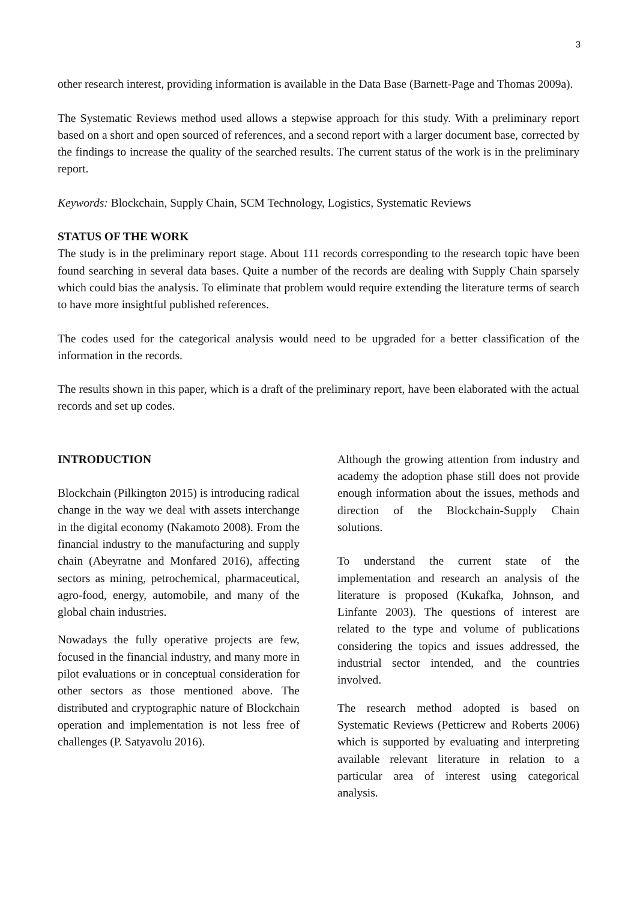3
other research interest, providing information is available in the Data Base (Barnett-Page and Thomas 2009a).
The Systematic Reviews method used allows a stepwise approach for this study. With a preliminary report based on a short and open sourced of references, and a second report with a larger document base, corrected by the findings to increase the quality of the searched results. The current status of the work is in the preliminary report.
Keywords: Blockchain, Supply Chain, SCM Technology, Logistics, Systematic Reviews
STATUS OF THE WORK
The study is in the preliminary report stage. About 111 records corresponding to the research topic have been found searching in several data bases. Quite a number of the records are dealing with Supply Chain sparsely which could bias the analysis. To eliminate that problem would require extending the literature terms of search to have more insightful published references.
The codes used for the categorical analysis would need to be upgraded for a better classification of the information in the records.
The results shown in this paper, which is a draft of the preliminary report, have been elaborated with the actual records and set up codes.
INTRODUCTION
Blockchain (Pilkington 2015) is introducing radical change in the way we deal with assets interchange in the digital economy (Nakamoto 2008). From the financial industry to the manufacturing and supply chain (Abeyratne and Monfared 2016), affecting sectors as mining, petrochemical, pharmaceutical, agro-food, energy, automobile, and many of the global chain industries.
Nowadays the fully operative projects are few, focused in the financial industry, and many more in pilot evaluations or in conceptual consideration for other sectors as those mentioned above. The distributed and cryptographic nature of Blockchain operation and implementation is not less free of challenges (P. Satyavolu 2016).
Although the growing attention from industry and academy the adoption phase still does not provide enough information about the issues, methods and direction of the Blockchain-Supply Chain solutions.
To understand the current state of the implementation and research an analysis of the literature is proposed (Kukafka, Johnson, and Linfante 2003). The questions of interest are related to the type and volume of publications considering the topics and issues addressed, the industrial sector intended, and the countries involved.
The research method adopted is based on Systematic Reviews (Petticrew and Roberts 2006) which is supported by evaluating and interpreting available relevant literature in relation to a particular area of interest using categorical analysis.